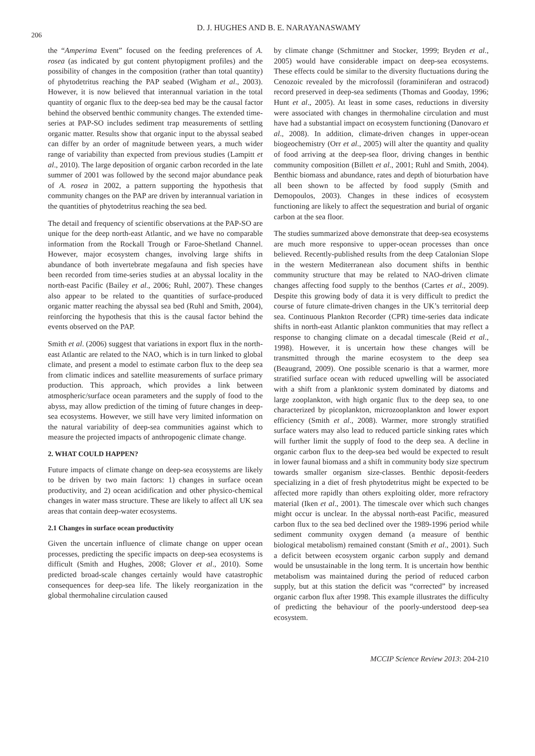206
D. J. HUGHES AND B. E. NARAYANASWAMY
the “Amperima Event” focused on the feeding preferences of A. rosea (as indicated by gut content phytopigment profiles) and the possibility of changes in the composition (rather than total quantity) of phytodetritus reaching the PAP seabed (Wigham et al., 2003). However, it is now believed that interannual variation in the total quantity of organic flux to the deep-sea bed may be the causal factor behind the observed benthic community changes. The extended time-series at PAP-SO includes sediment trap measurements of settling organic matter. Results show that organic input to the abyssal seabed can differ by an order of magnitude between years, a much wider range of variability than expected from previous studies (Lampitt et al., 2010). The large deposition of organic carbon recorded in the late summer of 2001 was followed by the second major abundance peak of A. rosea in 2002, a pattern supporting the hypothesis that community changes on the PAP are driven by interannual variation in the quantities of phytodetritus reaching the sea bed.
The detail and frequency of scientific observations at the PAP-SO are unique for the deep north-east Atlantic, and we have no comparable information from the Rockall Trough or Faroe-Shetland Channel. However, major ecosystem changes, involving large shifts in abundance of both invertebrate megafauna and fish species have been recorded from time-series studies at an abyssal locality in the north-east Pacific (Bailey et al., 2006; Ruhl, 2007). These changes also appear to be related to the quantities of surface-produced organic matter reaching the abyssal sea bed (Ruhl and Smith, 2004), reinforcing the hypothesis that this is the causal factor behind the events observed on the PAP.
Smith et al. (2006) suggest that variations in export flux in the north-east Atlantic are related to the NAO, which is in turn linked to global climate, and present a model to estimate carbon flux to the deep sea from climatic indices and satellite measurements of surface primary production. This approach, which provides a link between atmospheric/surface ocean parameters and the supply of food to the abyss, may allow prediction of the timing of future changes in deep-sea ecosystems. However, we still have very limited information on the natural variability of deep-sea communities against which to measure the projected impacts of anthropogenic climate change.
2. WHAT COULD HAPPEN?
Future impacts of climate change on deep-sea ecosystems are likely to be driven by two main factors: 1) changes in surface ocean productivity, and 2) ocean acidification and other physico-chemical changes in water mass structure. These are likely to affect all UK sea areas that contain deep-water ecosystems.
2.1 Changes in surface ocean productivity
Given the uncertain influence of climate change on upper ocean processes, predicting the specific impacts on deep-sea ecosystems is difficult (Smith and Hughes, 2008; Glover et al., 2010). Some predicted broad-scale changes certainly would have catastrophic consequences for deep-sea life. The likely reorganization in the global thermohaline circulation caused
by climate change (Schmittner and Stocker, 1999; Bryden et al., 2005) would have considerable impact on deep-sea ecosystems. These effects could be similar to the diversity fluctuations during the Cenozoic revealed by the microfossil (foraminiferan and ostracod) record preserved in deep-sea sediments (Thomas and Gooday, 1996; Hunt et al., 2005). At least in some cases, reductions in diversity were associated with changes in thermohaline circulation and must have had a substantial impact on ecosystem functioning (Danovaro et al., 2008). In addition, climate-driven changes in upper-ocean biogeochemistry (Orr et al., 2005) will alter the quantity and quality of food arriving at the deep-sea floor, driving changes in benthic community composition (Billett et al., 2001; Ruhl and Smith, 2004). Benthic biomass and abundance, rates and depth of bioturbation have all been shown to be affected by food supply (Smith and Demopoulos, 2003). Changes in these indices of ecosystem functioning are likely to affect the sequestration and burial of organic carbon at the sea floor.
The studies summarized above demonstrate that deep-sea ecosystems are much more responsive to upper-ocean processes than once believed. Recently-published results from the deep Catalonian Slope in the western Mediterranean also document shifts in benthic community structure that may be related to NAO-driven climate changes affecting food supply to the benthos (Cartes et al., 2009). Despite this growing body of data it is very difficult to predict the course of future climate-driven changes in the UK’s territorial deep sea. Continuous Plankton Recorder (CPR) time-series data indicate shifts in north-east Atlantic plankton communities that may reflect a response to changing climate on a decadal timescale (Reid et al., 1998). However, it is uncertain how these changes will be transmitted through the marine ecosystem to the deep sea (Beaugrand, 2009). One possible scenario is that a warmer, more stratified surface ocean with reduced upwelling will be associated with a shift from a planktonic system dominated by diatoms and large zooplankton, with high organic flux to the deep sea, to one characterized by picoplankton, microzooplankton and lower export efficiency (Smith et al., 2008). Warmer, more strongly stratified surface waters may also lead to reduced particle sinking rates which will further limit the supply of food to the deep sea. A decline in organic carbon flux to the deep-sea bed would be expected to result in lower faunal biomass and a shift in community body size spectrum towards smaller organism size-classes. Benthic deposit-feeders specializing in a diet of fresh phytodetritus might be expected to be affected more rapidly than others exploiting older, more refractory material (Iken et al., 2001). The timescale over which such changes might occur is unclear. In the abyssal north-east Pacific, measured carbon flux to the sea bed declined over the 1989-1996 period while sediment community oxygen demand (a measure of benthic biological metabolism) remained constant (Smith et al., 2001). Such a deficit between ecosystem organic carbon supply and demand would be unsustainable in the long term. It is uncertain how benthic metabolism was maintained during the period of reduced carbon supply, but at this station the deficit was “corrected” by increased organic carbon flux after 1998. This example illustrates the difficulty of predicting the behaviour of the poorly-understood deep-sea ecosystem.
MCCIP Science Review 2013: 204-210